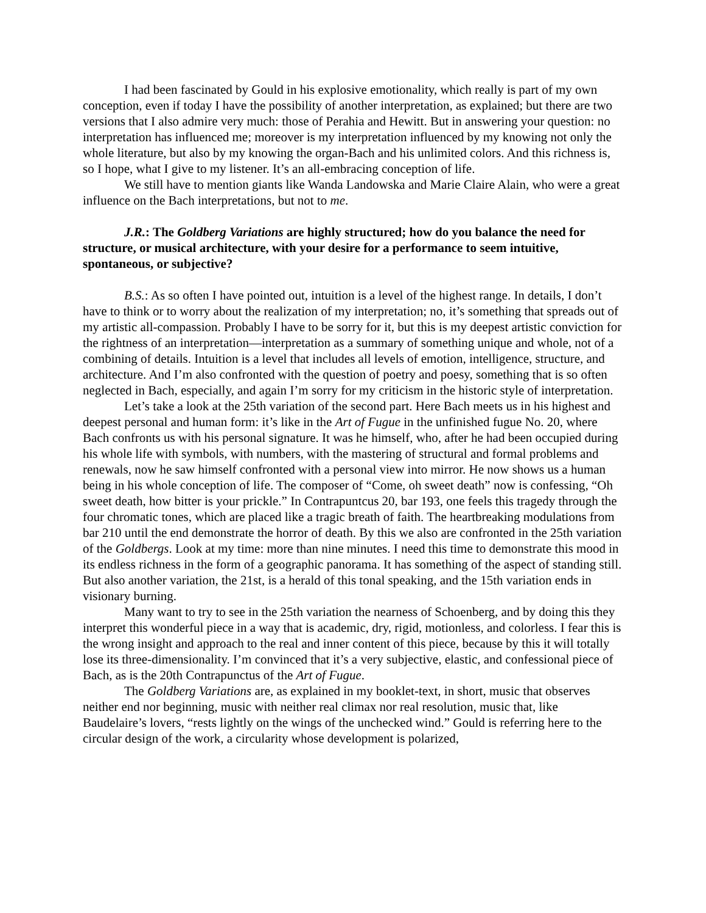I had been fascinated by Gould in his explosive emotionality, which really is part of my own conception, even if today I have the possibility of another interpretation, as explained; but there are two versions that I also admire very much: those of Perahia and Hewitt. But in answering your question: no interpretation has influenced me; moreover is my interpretation influenced by my knowing not only the whole literature, but also by my knowing the organ-Bach and his unlimited colors. And this richness is, so I hope, what I give to my listener. It’s an all-embracing conception of life.
We still have to mention giants like Wanda Landowska and Marie Claire Alain, who were a great influence on the Bach interpretations, but not to me.
J.R.: The Goldberg Variations are highly structured; how do you balance the need for structure, or musical architecture, with your desire for a performance to seem intuitive, spontaneous, or subjective?
B.S.: As so often I have pointed out, intuition is a level of the highest range. In details, I don’t have to think or to worry about the realization of my interpretation; no, it’s something that spreads out of my artistic all-compassion. Probably I have to be sorry for it, but this is my deepest artistic conviction for the rightness of an interpretation—interpretation as a summary of something unique and whole, not of a combining of details. Intuition is a level that includes all levels of emotion, intelligence, structure, and architecture. And I’m also confronted with the question of poetry and poesy, something that is so often neglected in Bach, especially, and again I’m sorry for my criticism in the historic style of interpretation.
Let’s take a look at the 25th variation of the second part. Here Bach meets us in his highest and deepest personal and human form: it’s like in the Art of Fugue in the unfinished fugue No. 20, where Bach confronts us with his personal signature. It was he himself, who, after he had been occupied during his whole life with symbols, with numbers, with the mastering of structural and formal problems and renewals, now he saw himself confronted with a personal view into mirror. He now shows us a human being in his whole conception of life. The composer of “Come, oh sweet death” now is confessing, “Oh sweet death, how bitter is your prickle.” In Contrapuntcus 20, bar 193, one feels this tragedy through the four chromatic tones, which are placed like a tragic breath of faith. The heartbreaking modulations from bar 210 until the end demonstrate the horror of death. By this we also are confronted in the 25th variation of the Goldbergs. Look at my time: more than nine minutes. I need this time to demonstrate this mood in its endless richness in the form of a geographic panorama. It has something of the aspect of standing still. But also another variation, the 21st, is a herald of this tonal speaking, and the 15th variation ends in visionary burning.
Many want to try to see in the 25th variation the nearness of Schoenberg, and by doing this they interpret this wonderful piece in a way that is academic, dry, rigid, motionless, and colorless. I fear this is the wrong insight and approach to the real and inner content of this piece, because by this it will totally lose its three-dimensionality. I’m convinced that it’s a very subjective, elastic, and confessional piece of Bach, as is the 20th Contrapunctus of the Art of Fugue.
The Goldberg Variations are, as explained in my booklet-text, in short, music that observes neither end nor beginning, music with neither real climax nor real resolution, music that, like Baudelaire’s lovers, “rests lightly on the wings of the unchecked wind.” Gould is referring here to the circular design of the work, a circularity whose development is polarized,